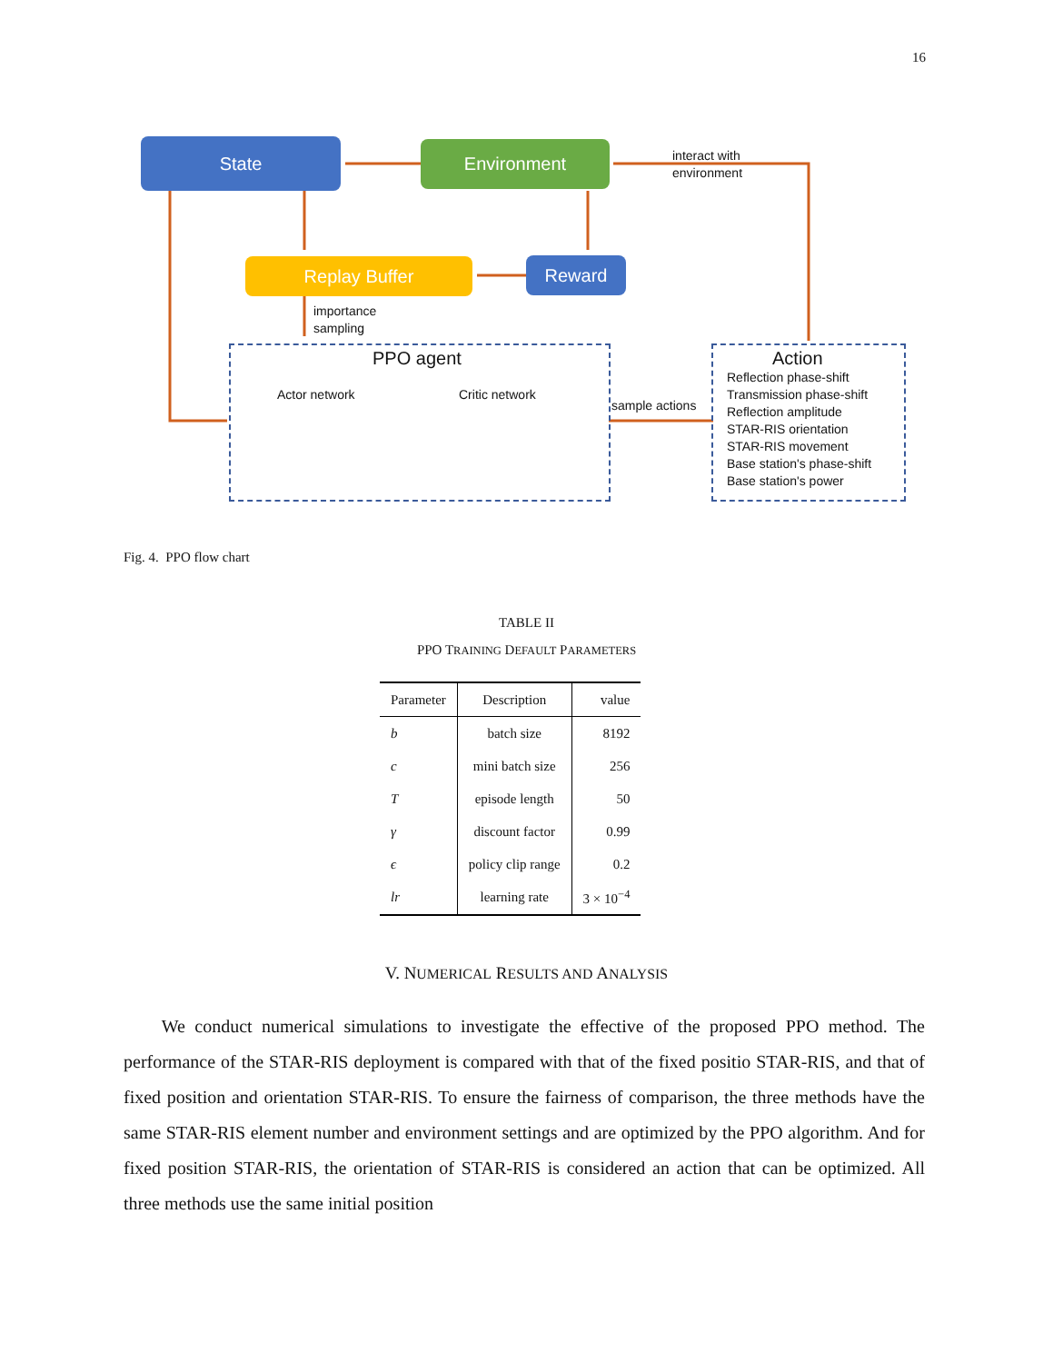16
State Environment
interact with
environment
Replay Buffer Reward
importance
sampling
PPO agent
Actor network Critic network
sample actions
Action
Reflection phase-shift
Transmission phase-shift
Reflection amplitude
STAR-RIS orientation
STAR-RIS movement
Base station's phase-shift
Base station's power
Fig. 4. PPO flow chart
TABLE II
PPO TRAINING DEFAULT PARAMETERS
| Parameter | Description | value |
| --- | --- | --- |
| b | batch size | 8192 |
| c | mini batch size | 256 |
| T | episode length | 50 |
| γ | discount factor | 0.99 |
| ϵ | policy clip range | 0.2 |
| lr | learning rate | 3 × 10<sup>−4</sup> |
V. NUMERICAL RESULTS AND ANALYSIS
We conduct numerical simulations to investigate the effective of the proposed PPO method. The performance of the STAR-RIS deployment is compared with that of the fixed positio STAR-RIS, and that of fixed position and orientation STAR-RIS. To ensure the fairness of comparison, the three methods have the same STAR-RIS element number and environment settings and are optimized by the PPO algorithm. And for fixed position STAR-RIS, the orientation of STAR-RIS is considered an action that can be optimized. All three methods use the same initial position